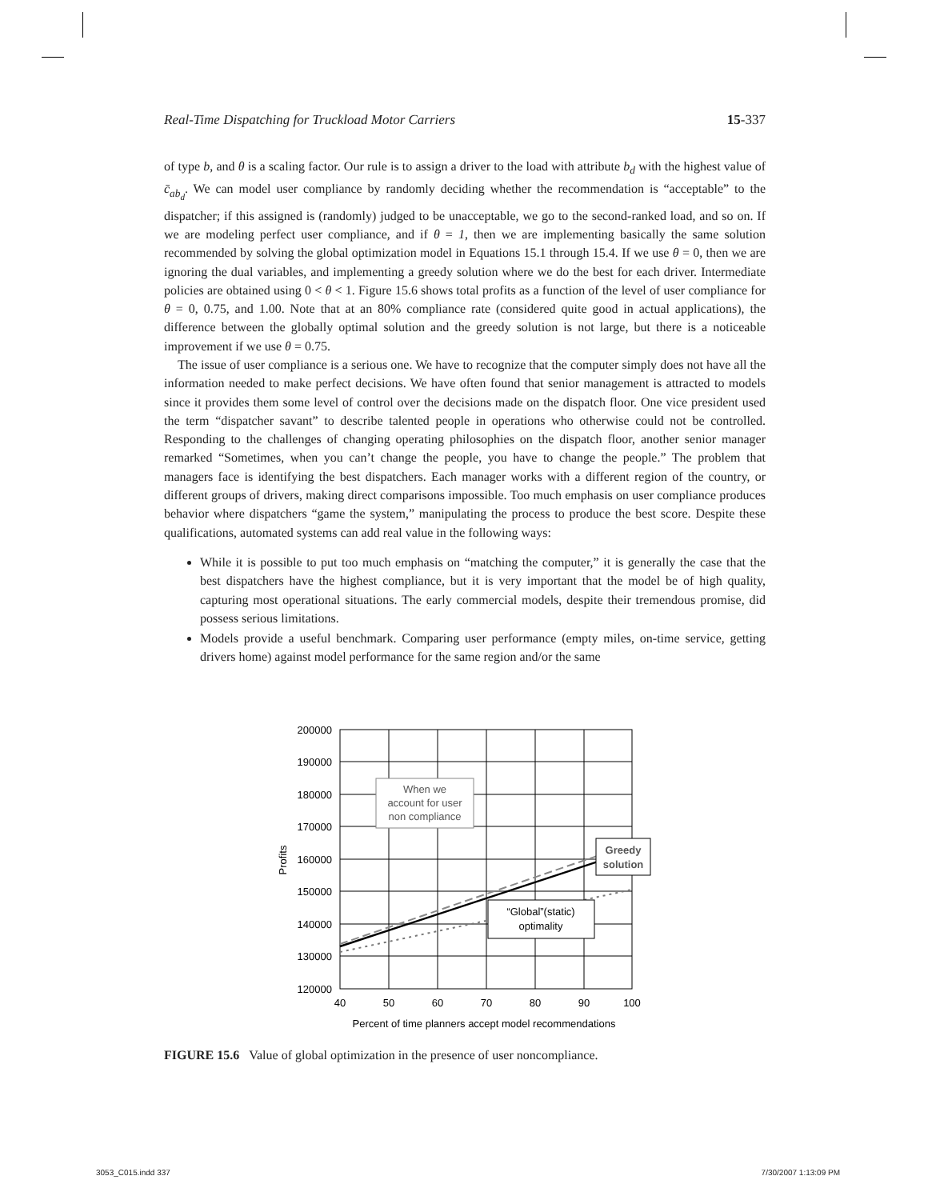Real-Time Dispatching for Truckload Motor Carriers 15-337
of type b, and θ is a scaling factor. Our rule is to assign a driver to the load with attribute b<sub>d</sub> with the highest value of c̄<sub>ab<sub>d</sub></sub>. We can model user compliance by randomly deciding whether the recommendation is “acceptable” to the dispatcher; if this assigned is (randomly) judged to be unacceptable, we go to the second-ranked load, and so on. If we are modeling perfect user compliance, and if θ = 1, then we are implementing basically the same solution recommended by solving the global optimization model in Equations 15.1 through 15.4. If we use θ = 0, then we are ignoring the dual variables, and implementing a greedy solution where we do the best for each driver. Intermediate policies are obtained using 0 < θ < 1. Figure 15.6 shows total profits as a function of the level of user compliance for θ = 0, 0.75, and 1.00. Note that at an 80% compliance rate (considered quite good in actual applications), the difference between the globally optimal solution and the greedy solution is not large, but there is a noticeable improvement if we use θ = 0.75.
The issue of user compliance is a serious one. We have to recognize that the computer simply does not have all the information needed to make perfect decisions. We have often found that senior management is attracted to models since it provides them some level of control over the decisions made on the dispatch floor. One vice president used the term “dispatcher savant” to describe talented people in operations who otherwise could not be controlled. Responding to the challenges of changing operating philosophies on the dispatch floor, another senior manager remarked “Sometimes, when you can’t change the people, you have to change the people.” The problem that managers face is identifying the best dispatchers. Each manager works with a different region of the country, or different groups of drivers, making direct comparisons impossible. Too much emphasis on user compliance produces behavior where dispatchers “game the system,” manipulating the process to produce the best score. Despite these qualifications, automated systems can add real value in the following ways:
While it is possible to put too much emphasis on “matching the computer,” it is generally the case that the best dispatchers have the highest compliance, but it is very important that the model be of high quality, capturing most operational situations. The early commercial models, despite their tremendous promise, did possess serious limitations.
Models provide a useful benchmark. Comparing user performance (empty miles, on-time service, getting drivers home) against model performance for the same region and/or the same
200000
190000
180000
170000
160000
150000
140000
130000
120000
40
50
60
70
80
90
100
Percent of time planners accept model recommendations
Profits
When we
account for user
non compliance
Greedy
solution
“Global”(static)
optimality
FIGURE 15.6 Value of global optimization in the presence of user noncompliance.
3053_C015.indd 337 7/30/2007 1:13:09 PM